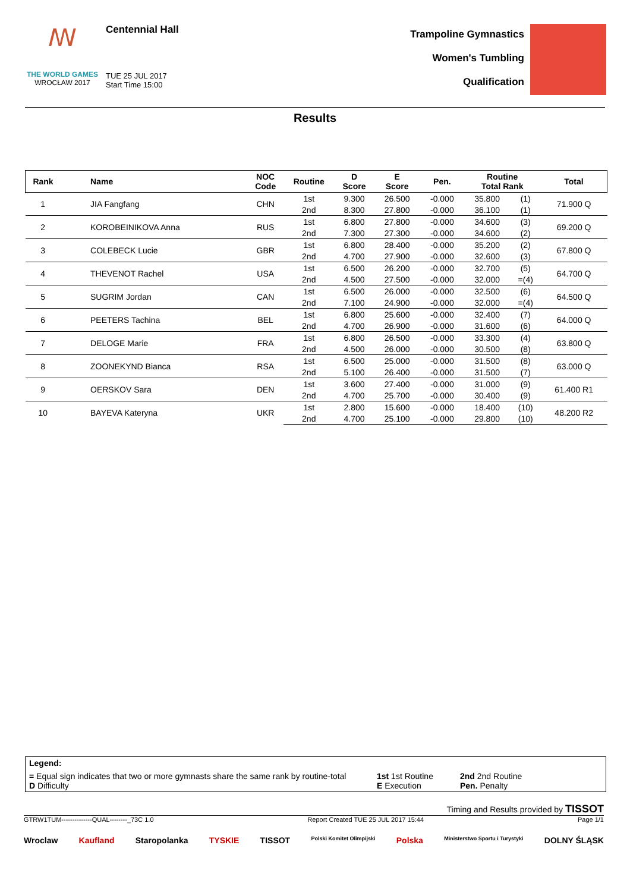ꟿ
THE WORLD GAMES
WROCŁAW 2017
Centennial Hall
TUE 25 JUL 2017
Start Time 15:00
Trampoline Gymnastics
Women's Tumbling
Qualification
Results
| Rank | Name | NOC Code | Routine | D Score | E Score | Pen. | Routine Total Rank | | Total |
| --- | --- | --- | --- | --- | --- | --- | --- | --- | --- |
| 1 | JIA Fangfang | CHN | 1st | 9.300 | 26.500 | -0.000 | 35.800 | (1) | 71.900 Q |
| | | | 2nd | 8.300 | 27.800 | -0.000 | 36.100 | (1) | |
| 2 | KOROBEINIKOVA Anna | RUS | 1st | 6.800 | 27.800 | -0.000 | 34.600 | (3) | 69.200 Q |
| | | | 2nd | 7.300 | 27.300 | -0.000 | 34.600 | (2) | |
| 3 | COLEBECK Lucie | GBR | 1st | 6.800 | 28.400 | -0.000 | 35.200 | (2) | 67.800 Q |
| | | | 2nd | 4.700 | 27.900 | -0.000 | 32.600 | (3) | |
| 4 | THEVENOT Rachel | USA | 1st | 6.500 | 26.200 | -0.000 | 32.700 | (5) | 64.700 Q |
| | | | 2nd | 4.500 | 27.500 | -0.000 | 32.000 | =(4) | |
| 5 | SUGRIM Jordan | CAN | 1st | 6.500 | 26.000 | -0.000 | 32.500 | (6) | 64.500 Q |
| | | | 2nd | 7.100 | 24.900 | -0.000 | 32.000 | =(4) | |
| 6 | PEETERS Tachina | BEL | 1st | 6.800 | 25.600 | -0.000 | 32.400 | (7) | 64.000 Q |
| | | | 2nd | 4.700 | 26.900 | -0.000 | 31.600 | (6) | |
| 7 | DELOGE Marie | FRA | 1st | 6.800 | 26.500 | -0.000 | 33.300 | (4) | 63.800 Q |
| | | | 2nd | 4.500 | 26.000 | -0.000 | 30.500 | (8) | |
| 8 | ZOONEKYND Bianca | RSA | 1st | 6.500 | 25.000 | -0.000 | 31.500 | (8) | 63.000 Q |
| | | | 2nd | 5.100 | 26.400 | -0.000 | 31.500 | (7) | |
| 9 | OERSKOV Sara | DEN | 1st | 3.600 | 27.400 | -0.000 | 31.000 | (9) | 61.400 R1 |
| | | | 2nd | 4.700 | 25.700 | -0.000 | 30.400 | (9) | |
| 10 | BAYEVA Kateryna | UKR | 1st | 2.800 | 15.600 | -0.000 | 18.400 | (10) | 48.200 R2 |
| | | | 2nd | 4.700 | 25.100 | -0.000 | 29.800 | (10) | |
Legend:
= Equal sign indicates that two or more gymnasts share the same rank by routine-total
D Difficulty
1st 1st Routine
E Execution
2nd 2nd Routine
Pen. Penalty
Timing and Results provided by TISSOT
GTRW1TUM--------------QUAL--------_73C 1.0 Report Created TUE 25 JUL 2017 15:44 Page 1/1
Wroclaw Kaufland Staropolanka TYSKIE TISSOT Polski Komitet Olimpijski Polska Ministerstwo Sportu i Turystyki DOLNY ŚLĄSK